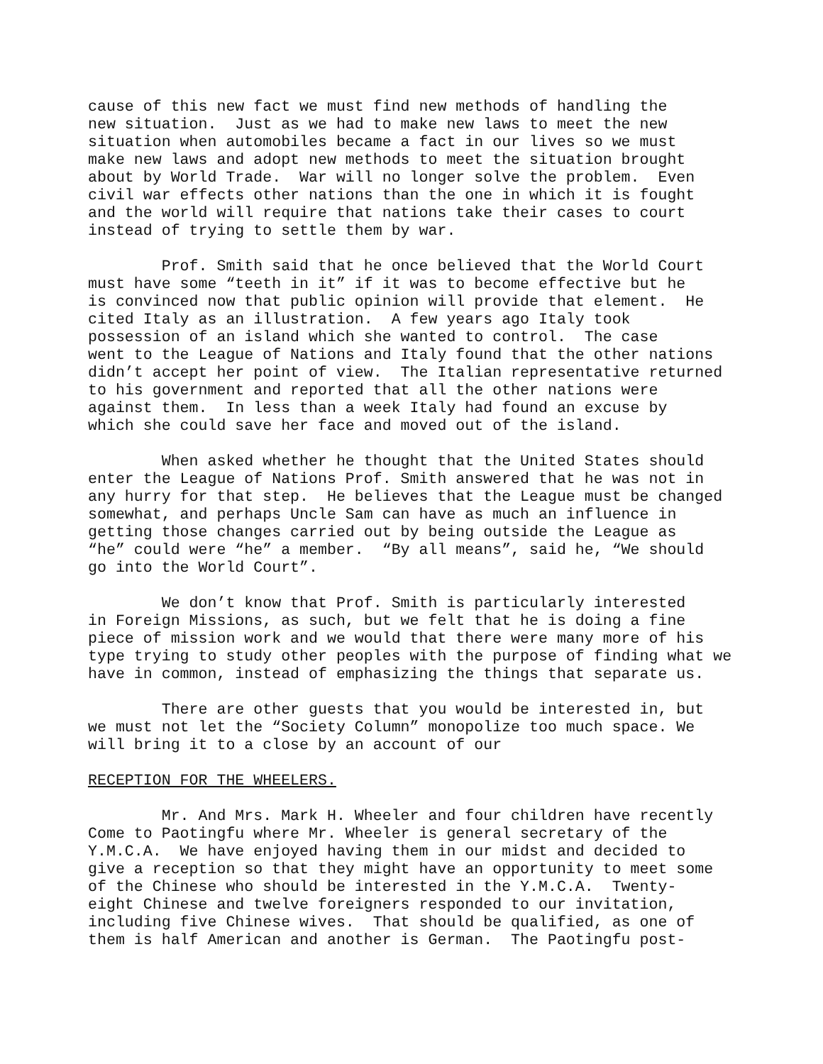cause of this new fact we must find new methods of handling the new situation. Just as we had to make new laws to meet the new situation when automobiles became a fact in our lives so we must make new laws and adopt new methods to meet the situation brought about by World Trade. War will no longer solve the problem. Even civil war effects other nations than the one in which it is fought and the world will require that nations take their cases to court instead of trying to settle them by war.
Prof. Smith said that he once believed that the World Court must have some “teeth in it” if it was to become effective but he is convinced now that public opinion will provide that element. He cited Italy as an illustration. A few years ago Italy took possession of an island which she wanted to control. The case went to the League of Nations and Italy found that the other nations didn’t accept her point of view. The Italian representative returned to his government and reported that all the other nations were against them. In less than a week Italy had found an excuse by which she could save her face and moved out of the island.
When asked whether he thought that the United States should enter the League of Nations Prof. Smith answered that he was not in any hurry for that step. He believes that the League must be changed somewhat, and perhaps Uncle Sam can have as much an influence in getting those changes carried out by being outside the League as “he” could were “he” a member. “By all means”, said he, “We should go into the World Court”.
We don’t know that Prof. Smith is particularly interested in Foreign Missions, as such, but we felt that he is doing a fine piece of mission work and we would that there were many more of his type trying to study other peoples with the purpose of finding what we have in common, instead of emphasizing the things that separate us.
There are other guests that you would be interested in, but we must not let the “Society Column” monopolize too much space. We will bring it to a close by an account of our
RECEPTION FOR THE WHEELERS.
Mr. And Mrs. Mark H. Wheeler and four children have recently Come to Paotingfu where Mr. Wheeler is general secretary of the Y.M.C.A. We have enjoyed having them in our midst and decided to give a reception so that they might have an opportunity to meet some of the Chinese who should be interested in the Y.M.C.A. Twenty- eight Chinese and twelve foreigners responded to our invitation, including five Chinese wives. That should be qualified, as one of them is half American and another is German. The Paotingfu post-